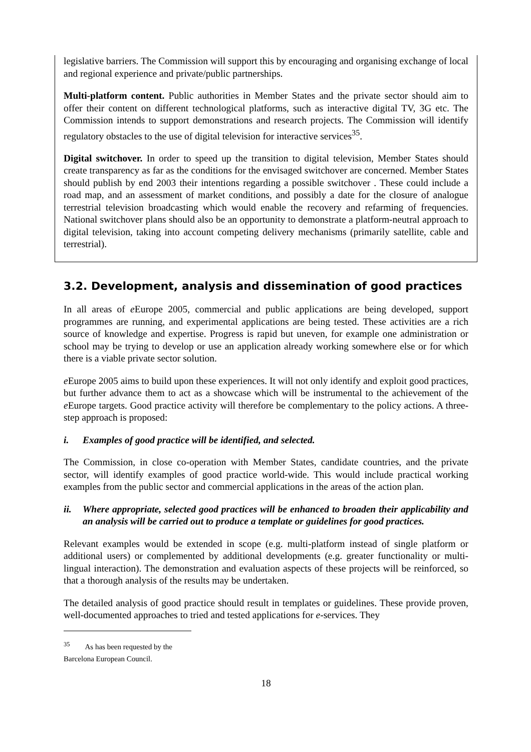legislative barriers. The Commission will support this by encouraging and organising exchange of local and regional experience and private/public partnerships.
Multi-platform content. Public authorities in Member States and the private sector should aim to offer their content on different technological platforms, such as interactive digital TV, 3G etc. The Commission intends to support demonstrations and research projects. The Commission will identify regulatory obstacles to the use of digital television for interactive services<sup>35</sup>.
Digital switchover. In order to speed up the transition to digital television, Member States should create transparency as far as the conditions for the envisaged switchover are concerned. Member States should publish by end 2003 their intentions regarding a possible switchover . These could include a road map, and an assessment of market conditions, and possibly a date for the closure of analogue terrestrial television broadcasting which would enable the recovery and refarming of frequencies. National switchover plans should also be an opportunity to demonstrate a platform-neutral approach to digital television, taking into account competing delivery mechanisms (primarily satellite, cable and terrestrial).
3.2. Development, analysis and dissemination of good practices
In all areas of e Europe 2005, commercial and public applications are being developed, support programmes are running, and experimental applications are being tested. These activities are a rich source of knowledge and expertise. Progress is rapid but uneven, for example one administration or school may be trying to develop or use an application already working somewhere else or for which there is a viable private sector solution.
e Europe 2005 aims to build upon these experiences. It will not only identify and exploit good practices, but further advance them to act as a showcase which will be instrumental to the achievement of the e Europe targets. Good practice activity will therefore be complementary to the policy actions. A three-step approach is proposed:
i. Examples of good practice will be identified, and selected.
The Commission, in close co-operation with Member States, candidate countries, and the private sector, will identify examples of good practice world-wide. This would include practical working examples from the public sector and commercial applications in the areas of the action plan.
ii. Where appropriate, selected good practices will be enhanced to broaden their applicability and an analysis will be carried out to produce a template or guidelines for good practices.
Relevant examples would be extended in scope (e.g. multi-platform instead of single platform or additional users) or complemented by additional developments (e.g. greater functionality or multi-lingual interaction). The demonstration and evaluation aspects of these projects will be reinforced, so that a thorough analysis of the results may be undertaken.
The detailed analysis of good practice should result in templates or guidelines. These provide proven, well-documented approaches to tried and tested applications for e-services. They
<sup>35</sup> As has been requested by the Barcelona European Council.
18